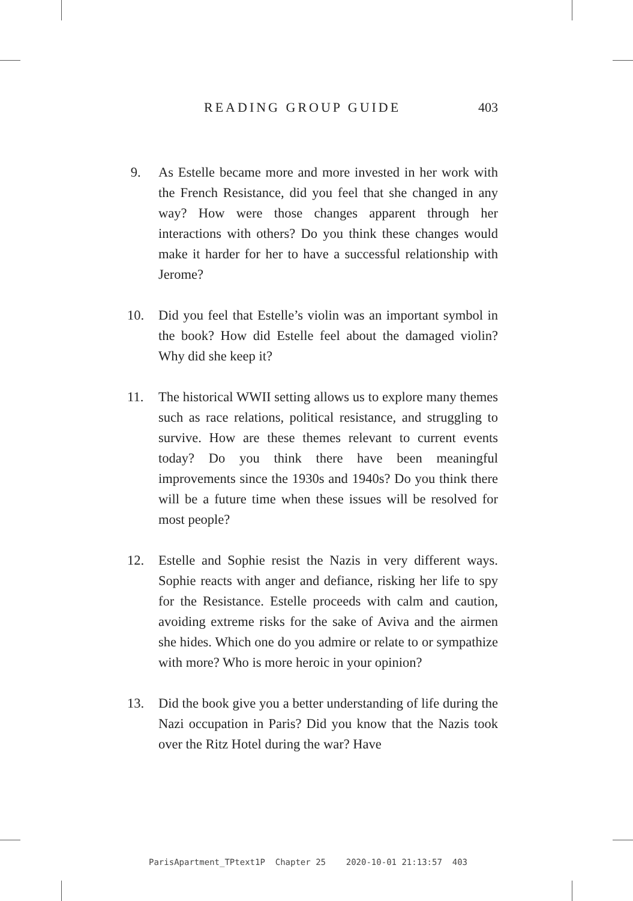READING GROUP GUIDE 403
9. As Estelle became more and more invested in her work with the French Resistance, did you feel that she changed in any way? How were those changes apparent through her interactions with others? Do you think these changes would make it harder for her to have a successful relationship with Jerome?
10. Did you feel that Estelle’s violin was an important symbol in the book? How did Estelle feel about the damaged violin? Why did she keep it?
11. The historical WWII setting allows us to explore many themes such as race relations, political resistance, and struggling to survive. How are these themes relevant to current events today? Do you think there have been meaningful improvements since the 1930s and 1940s? Do you think there will be a future time when these issues will be resolved for most people?
12. Estelle and Sophie resist the Nazis in very different ways. Sophie reacts with anger and defiance, risking her life to spy for the Resistance. Estelle proceeds with calm and caution, avoiding extreme risks for the sake of Aviva and the airmen she hides. Which one do you admire or relate to or sympathize with more? Who is more heroic in your opinion?
13. Did the book give you a better understanding of life during the Nazi occupation in Paris? Did you know that the Nazis took over the Ritz Hotel during the war? Have
ParisApartment_TPtext1P Chapter 25 2020-10-01 21:13:57 403